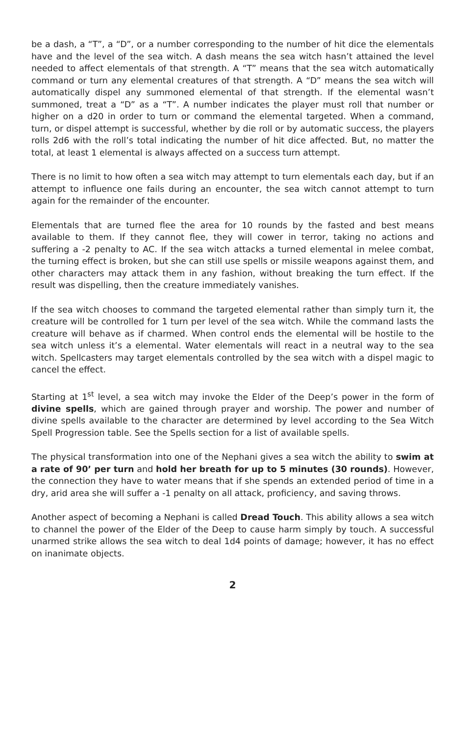be a dash, a “T”, a “D”, or a number corresponding to the number of hit dice the elementals have and the level of the sea witch. A dash means the sea witch hasn’t attained the level needed to affect elementals of that strength. A “T” means that the sea witch automatically command or turn any elemental creatures of that strength. A “D” means the sea witch will automatically dispel any summoned elemental of that strength. If the elemental wasn’t summoned, treat a “D” as a “T”. A number indicates the player must roll that number or higher on a d20 in order to turn or command the elemental targeted. When a command, turn, or dispel attempt is successful, whether by die roll or by automatic success, the players rolls 2d6 with the roll’s total indicating the number of hit dice affected. But, no matter the total, at least 1 elemental is always affected on a success turn attempt.
There is no limit to how often a sea witch may attempt to turn elementals each day, but if an attempt to influence one fails during an encounter, the sea witch cannot attempt to turn again for the remainder of the encounter.
Elementals that are turned flee the area for 10 rounds by the fasted and best means available to them. If they cannot flee, they will cower in terror, taking no actions and suffering a -2 penalty to AC. If the sea witch attacks a turned elemental in melee combat, the turning effect is broken, but she can still use spells or missile weapons against them, and other characters may attack them in any fashion, without breaking the turn effect. If the result was dispelling, then the creature immediately vanishes.
If the sea witch chooses to command the targeted elemental rather than simply turn it, the creature will be controlled for 1 turn per level of the sea witch. While the command lasts the creature will behave as if charmed. When control ends the elemental will be hostile to the sea witch unless it’s a elemental. Water elementals will react in a neutral way to the sea witch. Spellcasters may target elementals controlled by the sea witch with a dispel magic to cancel the effect.
Starting at 1<sup>st</sup> level, a sea witch may invoke the Elder of the Deep’s power in the form of divine spells, which are gained through prayer and worship. The power and number of divine spells available to the character are determined by level according to the Sea Witch Spell Progression table. See the Spells section for a list of available spells.
The physical transformation into one of the Nephani gives a sea witch the ability to swim at a rate of 90’ per turn and hold her breath for up to 5 minutes (30 rounds). However, the connection they have to water means that if she spends an extended period of time in a dry, arid area she will suffer a -1 penalty on all attack, proficiency, and saving throws.
Another aspect of becoming a Nephani is called Dread Touch. This ability allows a sea witch to channel the power of the Elder of the Deep to cause harm simply by touch. A successful unarmed strike allows the sea witch to deal 1d4 points of damage; however, it has no effect on inanimate objects.
2